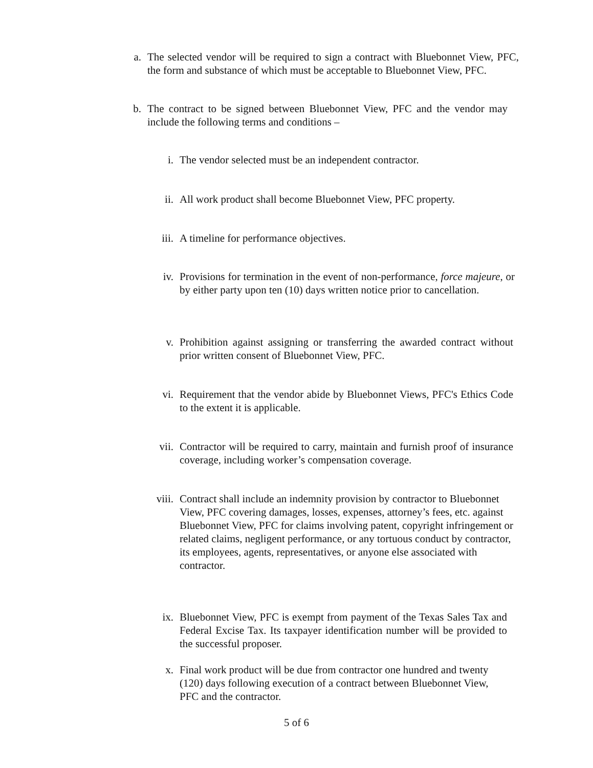a. The selected vendor will be required to sign a contract with Bluebonnet View, PFC, the form and substance of which must be acceptable to Bluebonnet View, PFC.
b. The contract to be signed between Bluebonnet View, PFC and the vendor may include the following terms and conditions –
i. The vendor selected must be an independent contractor.
ii. All work product shall become Bluebonnet View, PFC property.
iii. A timeline for performance objectives.
iv. Provisions for termination in the event of non-performance, force majeure, or by either party upon ten (10) days written notice prior to cancellation.
v. Prohibition against assigning or transferring the awarded contract without prior written consent of Bluebonnet View, PFC.
vi. Requirement that the vendor abide by Bluebonnet Views, PFC's Ethics Code to the extent it is applicable.
vii. Contractor will be required to carry, maintain and furnish proof of insurance coverage, including worker’s compensation coverage.
viii. Contract shall include an indemnity provision by contractor to Bluebonnet View, PFC covering damages, losses, expenses, attorney’s fees, etc. against Bluebonnet View, PFC for claims involving patent, copyright infringement or related claims, negligent performance, or any tortuous conduct by contractor, its employees, agents, representatives, or anyone else associated with contractor.
ix. Bluebonnet View, PFC is exempt from payment of the Texas Sales Tax and Federal Excise Tax. Its taxpayer identification number will be provided to the successful proposer.
x. Final work product will be due from contractor one hundred and twenty (120) days following execution of a contract between Bluebonnet View, PFC and the contractor.
5 of 6